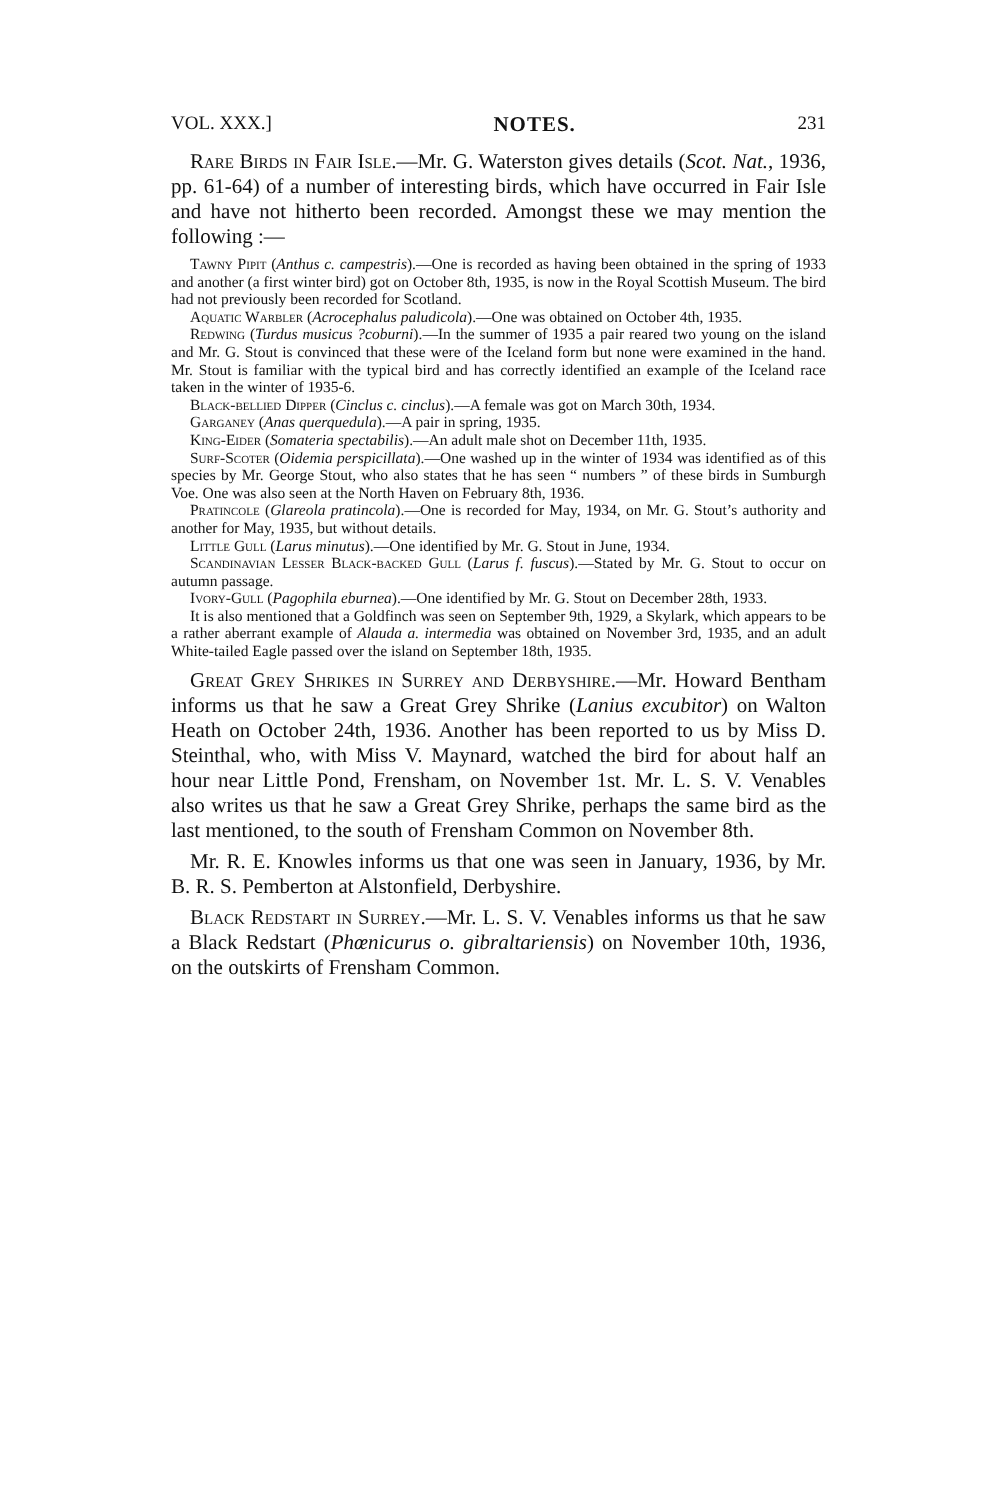VOL. XXX.] NOTES. 231
Rare Birds in Fair Isle.—Mr. G. Waterston gives details (Scot. Nat., 1936, pp. 61-64) of a number of interesting birds, which have occurred in Fair Isle and have not hitherto been recorded. Amongst these we may mention the following :—
Tawny Pipit (Anthus c. campestris).—One is recorded as having been obtained in the spring of 1933 and another (a first winter bird) got on October 8th, 1935, is now in the Royal Scottish Museum. The bird had not previously been recorded for Scotland.
Aquatic Warbler (Acrocephalus paludicola).—One was obtained on October 4th, 1935.
Redwing (Turdus musicus ?coburni).—In the summer of 1935 a pair reared two young on the island and Mr. G. Stout is convinced that these were of the Iceland form but none were examined in the hand. Mr. Stout is familiar with the typical bird and has correctly identified an example of the Iceland race taken in the winter of 1935-6.
Black-bellied Dipper (Cinclus c. cinclus).—A female was got on March 30th, 1934.
Garganey (Anas querquedula).—A pair in spring, 1935.
King-Eider (Somateria spectabilis).—An adult male shot on December 11th, 1935.
Surf-Scoter (Oidemia perspicillata).—One washed up in the winter of 1934 was identified as of this species by Mr. George Stout, who also states that he has seen “ numbers ” of these birds in Sumburgh Voe. One was also seen at the North Haven on February 8th, 1936.
Pratincole (Glareola pratincola).—One is recorded for May, 1934, on Mr. G. Stout’s authority and another for May, 1935, but without details.
Little Gull (Larus minutus).—One identified by Mr. G. Stout in June, 1934.
Scandinavian Lesser Black-backed Gull (Larus f. fuscus).—Stated by Mr. G. Stout to occur on autumn passage.
Ivory-Gull (Pagophila eburnea).—One identified by Mr. G. Stout on December 28th, 1933.
It is also mentioned that a Goldfinch was seen on September 9th, 1929, a Skylark, which appears to be a rather aberrant example of Alauda a. intermedia was obtained on November 3rd, 1935, and an adult White-tailed Eagle passed over the island on September 18th, 1935.
Great Grey Shrikes in Surrey and Derbyshire.—Mr. Howard Bentham informs us that he saw a Great Grey Shrike (Lanius excubitor) on Walton Heath on October 24th, 1936. Another has been reported to us by Miss D. Steinthal, who, with Miss V. Maynard, watched the bird for about half an hour near Little Pond, Frensham, on November 1st. Mr. L. S. V. Venables also writes us that he saw a Great Grey Shrike, perhaps the same bird as the last mentioned, to the south of Frensham Common on November 8th.
Mr. R. E. Knowles informs us that one was seen in January, 1936, by Mr. B. R. S. Pemberton at Alstonfield, Derbyshire.
Black Redstart in Surrey.—Mr. L. S. V. Venables informs us that he saw a Black Redstart (Phœnicurus o. gibraltariensis) on November 10th, 1936, on the outskirts of Frensham Common.